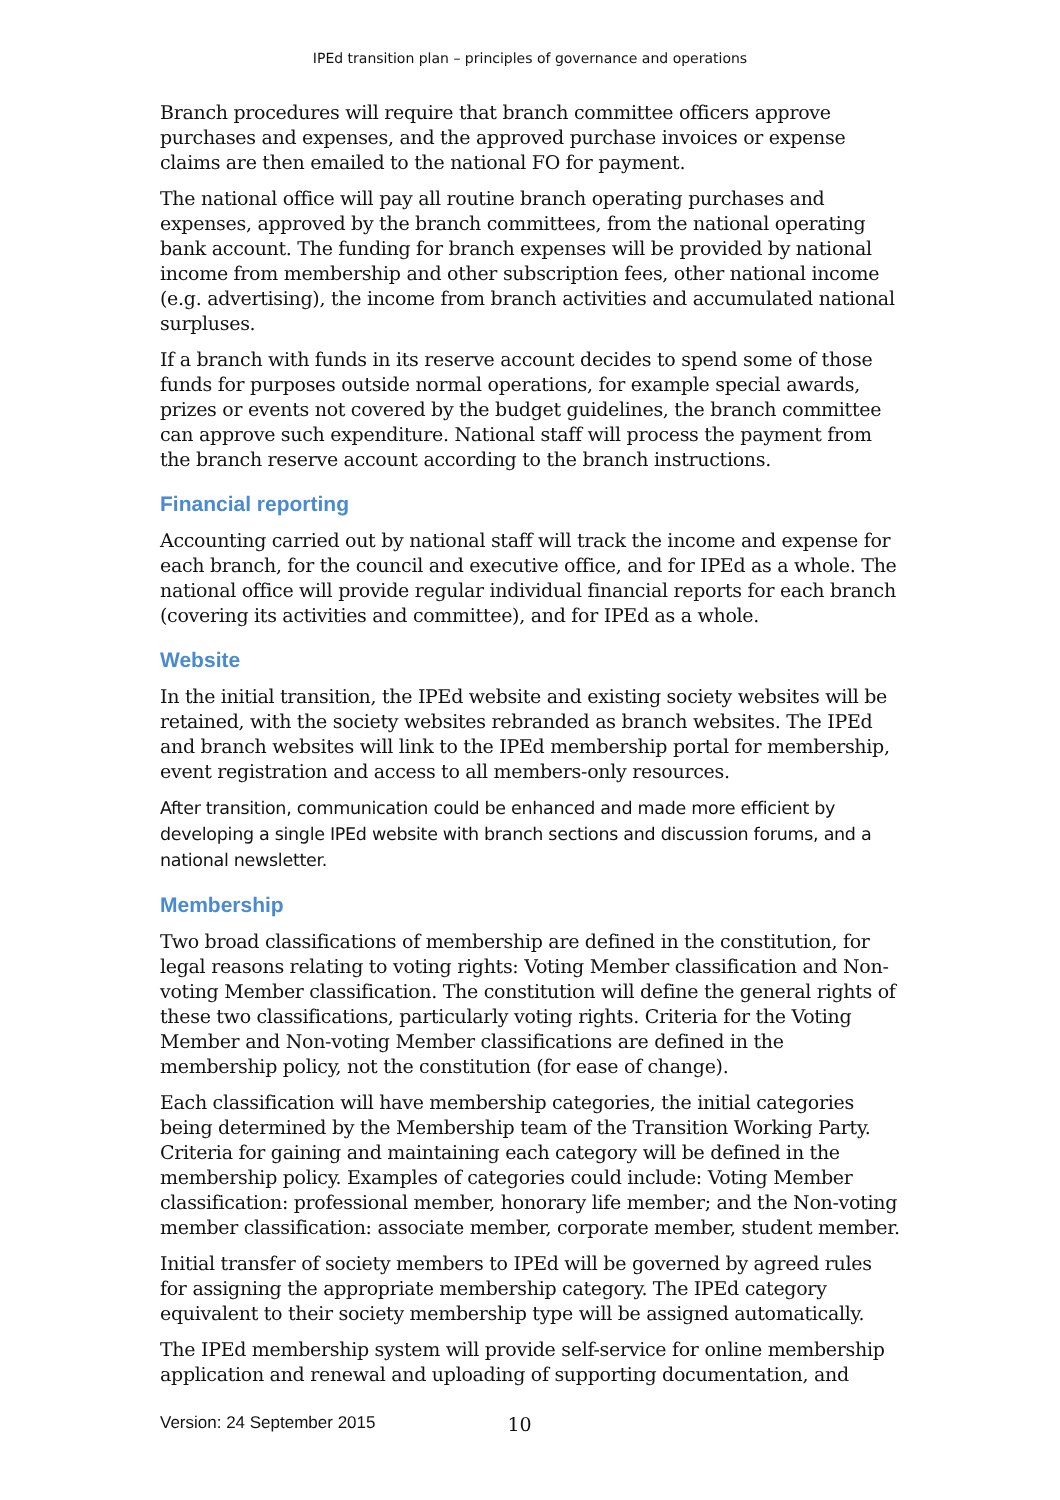IPEd transition plan – principles of governance and operations
Branch procedures will require that branch committee officers approve purchases and expenses, and the approved purchase invoices or expense claims are then emailed to the national FO for payment.
The national office will pay all routine branch operating purchases and expenses, approved by the branch committees, from the national operating bank account. The funding for branch expenses will be provided by national income from membership and other subscription fees, other national income (e.g. advertising), the income from branch activities and accumulated national surpluses.
If a branch with funds in its reserve account decides to spend some of those funds for purposes outside normal operations, for example special awards, prizes or events not covered by the budget guidelines, the branch committee can approve such expenditure. National staff will process the payment from the branch reserve account according to the branch instructions.
Financial reporting
Accounting carried out by national staff will track the income and expense for each branch, for the council and executive office, and for IPEd as a whole. The national office will provide regular individual financial reports for each branch (covering its activities and committee), and for IPEd as a whole.
Website
In the initial transition, the IPEd website and existing society websites will be retained, with the society websites rebranded as branch websites. The IPEd and branch websites will link to the IPEd membership portal for membership, event registration and access to all members-only resources.
After transition, communication could be enhanced and made more efficient by developing a single IPEd website with branch sections and discussion forums, and a national newsletter.
Membership
Two broad classifications of membership are defined in the constitution, for legal reasons relating to voting rights: Voting Member classification and Non-voting Member classification. The constitution will define the general rights of these two classifications, particularly voting rights. Criteria for the Voting Member and Non-voting Member classifications are defined in the membership policy, not the constitution (for ease of change).
Each classification will have membership categories, the initial categories being determined by the Membership team of the Transition Working Party. Criteria for gaining and maintaining each category will be defined in the membership policy. Examples of categories could include: Voting Member classification: professional member, honorary life member; and the Non-voting member classification: associate member, corporate member, student member.
Initial transfer of society members to IPEd will be governed by agreed rules for assigning the appropriate membership category. The IPEd category equivalent to their society membership type will be assigned automatically.
The IPEd membership system will provide self-service for online membership application and renewal and uploading of supporting documentation, and
Version: 24 September 2015 10